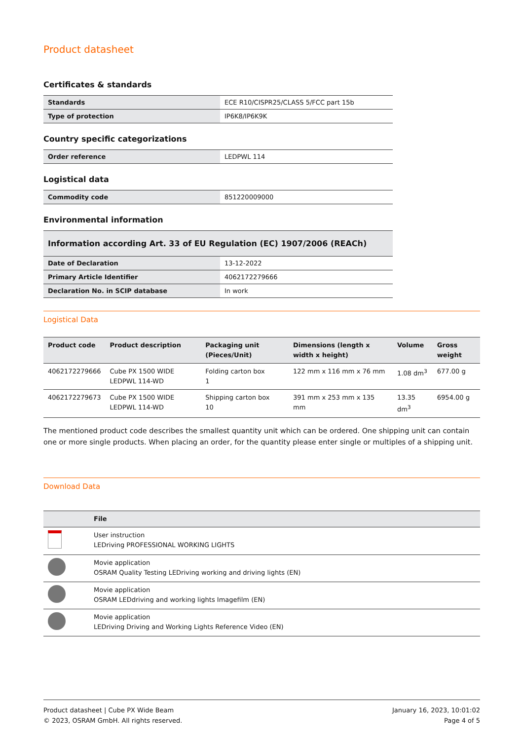Product datasheet
Certificates & standards
| Standards | ECE R10/CISPR25/CLASS 5/FCC part 15b |
| Type of protection | IP6K8/IP6K9K |
Country specific categorizations
| Order reference | LEDPWL 114 |
Logistical data
| Commodity code | 851220009000 |
Environmental information
| Information according Art. 33 of EU Regulation (EC) 1907/2006 (REACh) | |
| --- | --- |
| Date of Declaration | 13-12-2022 |
| Primary Article Identifier | 4062172279666 |
| Declaration No. in SCIP database | In work |
Logistical Data
| Product code | Product description | Packaging unit (Pieces/Unit) | Dimensions (length x width x height) | Volume | Gross weight |
| --- | --- | --- | --- | --- | --- |
| 4062172279666 | Cube PX 1500 WIDE LEDPWL 114-WD | Folding carton box 1 | 122 mm x 116 mm x 76 mm | 1.08 dm<sup>3</sup> | 677.00 g |
| 4062172279673 | Cube PX 1500 WIDE LEDPWL 114-WD | Shipping carton box 10 | 391 mm x 253 mm x 135 mm | 13.35 dm<sup>3</sup> | 6954.00 g |
The mentioned product code describes the smallest quantity unit which can be ordered. One shipping unit can contain one or more single products. When placing an order, for the quantity please enter single or multiples of a shipping unit.
Download Data
| | File |
| --- | --- |
| | User instruction LEDriving PROFESSIONAL WORKING LIGHTS |
| | Movie application OSRAM Quality Testing LEDriving working and driving lights (EN) |
| | Movie application OSRAM LEDdriving and working lights Imagefilm (EN) |
| | Movie application LEDriving Driving and Working Lights Reference Video (EN) |
Product datasheet | Cube PX Wide Beam
© 2023, OSRAM GmbH. All rights reserved.
January 16, 2023, 10:01:02
Page 4 of 5